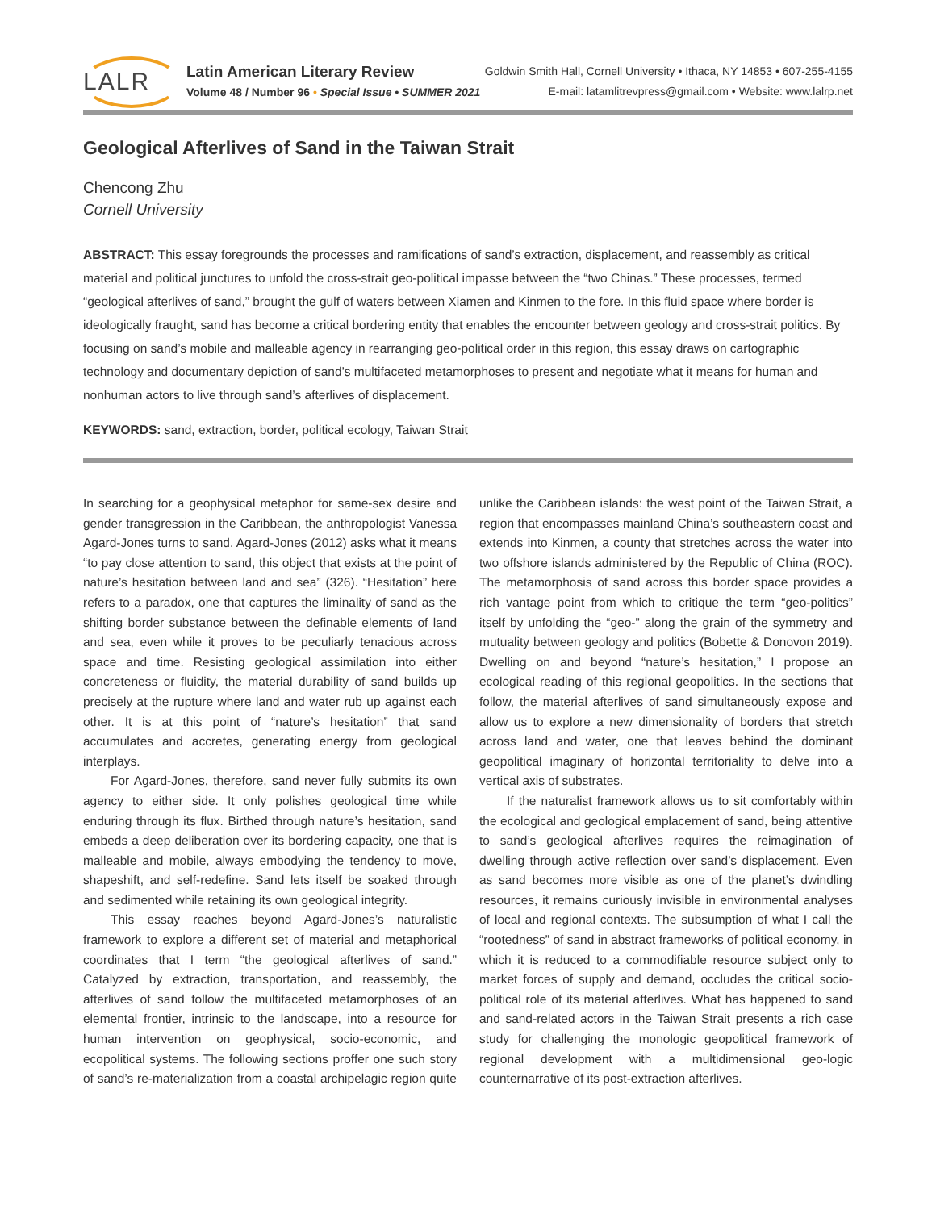LALR
Latin American Literary Review
Volume 48 / Number 96 • Special Issue • SUMMER 2021
Goldwin Smith Hall, Cornell University • Ithaca, NY 14853 • 607-255-4155
E-mail: latamlitrevpress@gmail.com • Website: www.lalrp.net
Geological Afterlives of Sand in the Taiwan Strait
Chencong Zhu
Cornell University
ABSTRACT: This essay foregrounds the processes and ramifications of sand’s extraction, displacement, and reassembly as critical material and political junctures to unfold the cross-strait geo-political impasse between the “two Chinas.” These processes, termed “geological afterlives of sand,” brought the gulf of waters between Xiamen and Kinmen to the fore. In this fluid space where border is ideologically fraught, sand has become a critical bordering entity that enables the encounter between geology and cross-strait politics. By focusing on sand’s mobile and malleable agency in rearranging geo-political order in this region, this essay draws on cartographic technology and documentary depiction of sand’s multifaceted metamorphoses to present and negotiate what it means for human and nonhuman actors to live through sand’s afterlives of displacement.
KEYWORDS: sand, extraction, border, political ecology, Taiwan Strait
In searching for a geophysical metaphor for same-sex desire and gender transgression in the Caribbean, the anthropologist Vanessa Agard-Jones turns to sand. Agard-Jones (2012) asks what it means “to pay close attention to sand, this object that exists at the point of nature’s hesitation between land and sea” (326). “Hesitation” here refers to a paradox, one that captures the liminality of sand as the shifting border substance between the definable elements of land and sea, even while it proves to be peculiarly tenacious across space and time. Resisting geological assimilation into either concreteness or fluidity, the material durability of sand builds up precisely at the rupture where land and water rub up against each other. It is at this point of “nature’s hesitation” that sand accumulates and accretes, generating energy from geological interplays.
For Agard-Jones, therefore, sand never fully submits its own agency to either side. It only polishes geological time while enduring through its flux. Birthed through nature’s hesitation, sand embeds a deep deliberation over its bordering capacity, one that is malleable and mobile, always embodying the tendency to move, shapeshift, and self-redefine. Sand lets itself be soaked through and sedimented while retaining its own geological integrity.
This essay reaches beyond Agard-Jones’s naturalistic framework to explore a different set of material and metaphorical coordinates that I term “the geological afterlives of sand.” Catalyzed by extraction, transportation, and reassembly, the afterlives of sand follow the multifaceted metamorphoses of an elemental frontier, intrinsic to the landscape, into a resource for human intervention on geophysical, socio-economic, and ecopolitical systems. The following sections proffer one such story of sand’s re-materialization from a coastal archipelagic region quite unlike the Caribbean islands: the west point of the Taiwan Strait, a region that encompasses mainland China’s southeastern coast and extends into Kinmen, a county that stretches across the water into two offshore islands administered by the Republic of China (ROC). The metamorphosis of sand across this border space provides a rich vantage point from which to critique the term “geo-politics” itself by unfolding the “geo-” along the grain of the symmetry and mutuality between geology and politics (Bobette & Donovon 2019). Dwelling on and beyond “nature’s hesitation,” I propose an ecological reading of this regional geopolitics. In the sections that follow, the material afterlives of sand simultaneously expose and allow us to explore a new dimensionality of borders that stretch across land and water, one that leaves behind the dominant geopolitical imaginary of horizontal territoriality to delve into a vertical axis of substrates.
If the naturalist framework allows us to sit comfortably within the ecological and geological emplacement of sand, being attentive to sand’s geological afterlives requires the reimagination of dwelling through active reflection over sand’s displacement. Even as sand becomes more visible as one of the planet’s dwindling resources, it remains curiously invisible in environmental analyses of local and regional contexts. The subsumption of what I call the “rootedness” of sand in abstract frameworks of political economy, in which it is reduced to a commodifiable resource subject only to market forces of supply and demand, occludes the critical socio-political role of its material afterlives. What has happened to sand and sand-related actors in the Taiwan Strait presents a rich case study for challenging the monologic geopolitical framework of regional development with a multidimensional geo-logic counternarrative of its post-extraction afterlives.